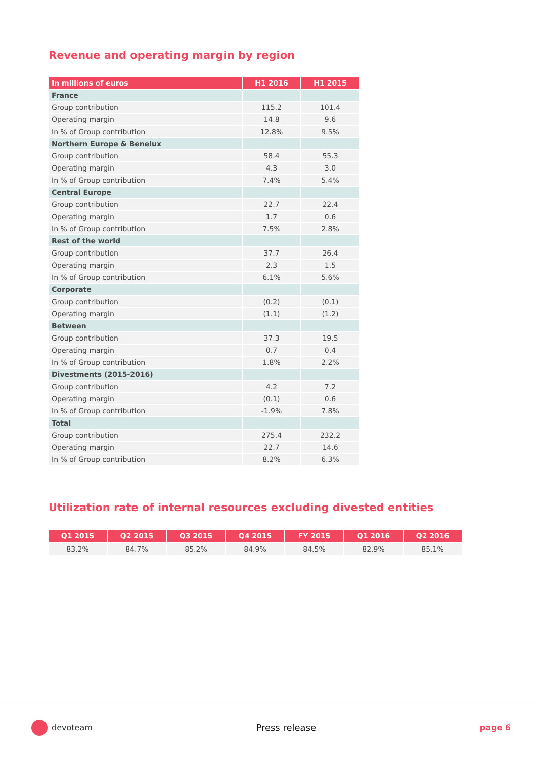Revenue and operating margin by region
| In millions of euros | H1 2016 | H1 2015 |
| --- | --- | --- |
| France | | |
| Group contribution | 115.2 | 101.4 |
| Operating margin | 14.8 | 9.6 |
| In % of Group contribution | 12.8% | 9.5% |
| Northern Europe & Benelux | | |
| Group contribution | 58.4 | 55.3 |
| Operating margin | 4.3 | 3.0 |
| In % of Group contribution | 7.4% | 5.4% |
| Central Europe | | |
| Group contribution | 22.7 | 22.4 |
| Operating margin | 1.7 | 0.6 |
| In % of Group contribution | 7.5% | 2.8% |
| Rest of the world | | |
| Group contribution | 37.7 | 26.4 |
| Operating margin | 2.3 | 1.5 |
| In % of Group contribution | 6.1% | 5.6% |
| Corporate | | |
| Group contribution | (0.2) | (0.1) |
| Operating margin | (1.1) | (1.2) |
| Between | | |
| Group contribution | 37.3 | 19.5 |
| Operating margin | 0.7 | 0.4 |
| In % of Group contribution | 1.8% | 2.2% |
| Divestments (2015-2016) | | |
| Group contribution | 4.2 | 7.2 |
| Operating margin | (0.1) | 0.6 |
| In % of Group contribution | -1.9% | 7.8% |
| Total | | |
| Group contribution | 275.4 | 232.2 |
| Operating margin | 22.7 | 14.6 |
| In % of Group contribution | 8.2% | 6.3% |
Utilization rate of internal resources excluding divested entities
| Q1 2015 | Q2 2015 | Q3 2015 | Q4 2015 | FY 2015 | Q1 2016 | Q2 2016 |
| --- | --- | --- | --- | --- | --- | --- |
| 83.2% | 84.7% | 85.2% | 84.9% | 84.5% | 82.9% | 85.1% |
devoteam Press release page 6